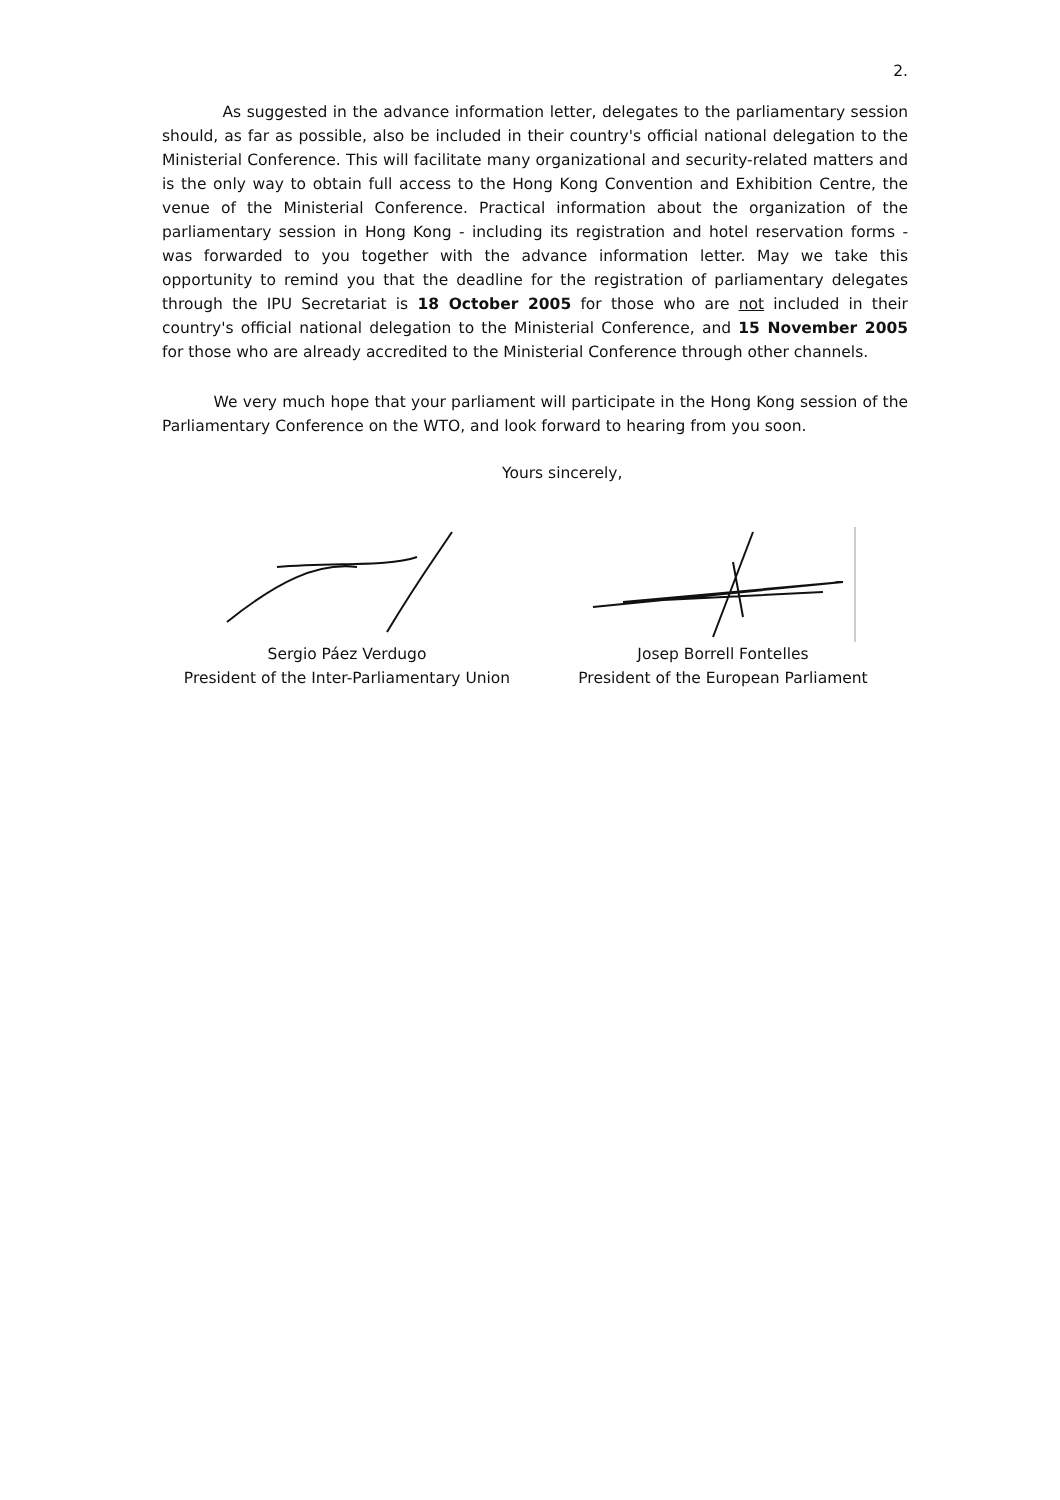2.
As suggested in the advance information letter, delegates to the parliamentary session should, as far as possible, also be included in their country's official national delegation to the Ministerial Conference. This will facilitate many organizational and security-related matters and is the only way to obtain full access to the Hong Kong Convention and Exhibition Centre, the venue of the Ministerial Conference. Practical information about the organization of the parliamentary session in Hong Kong - including its registration and hotel reservation forms - was forwarded to you together with the advance information letter. May we take this opportunity to remind you that the deadline for the registration of parliamentary delegates through the IPU Secretariat is 18 October 2005 for those who are not included in their country's official national delegation to the Ministerial Conference, and 15 November 2005 for those who are already accredited to the Ministerial Conference through other channels.
We very much hope that your parliament will participate in the Hong Kong session of the Parliamentary Conference on the WTO, and look forward to hearing from you soon.
Yours sincerely,
Sergio Páez Verdugo
President of the Inter-Parliamentary Union
Josep Borrell Fontelles
President of the European Parliament